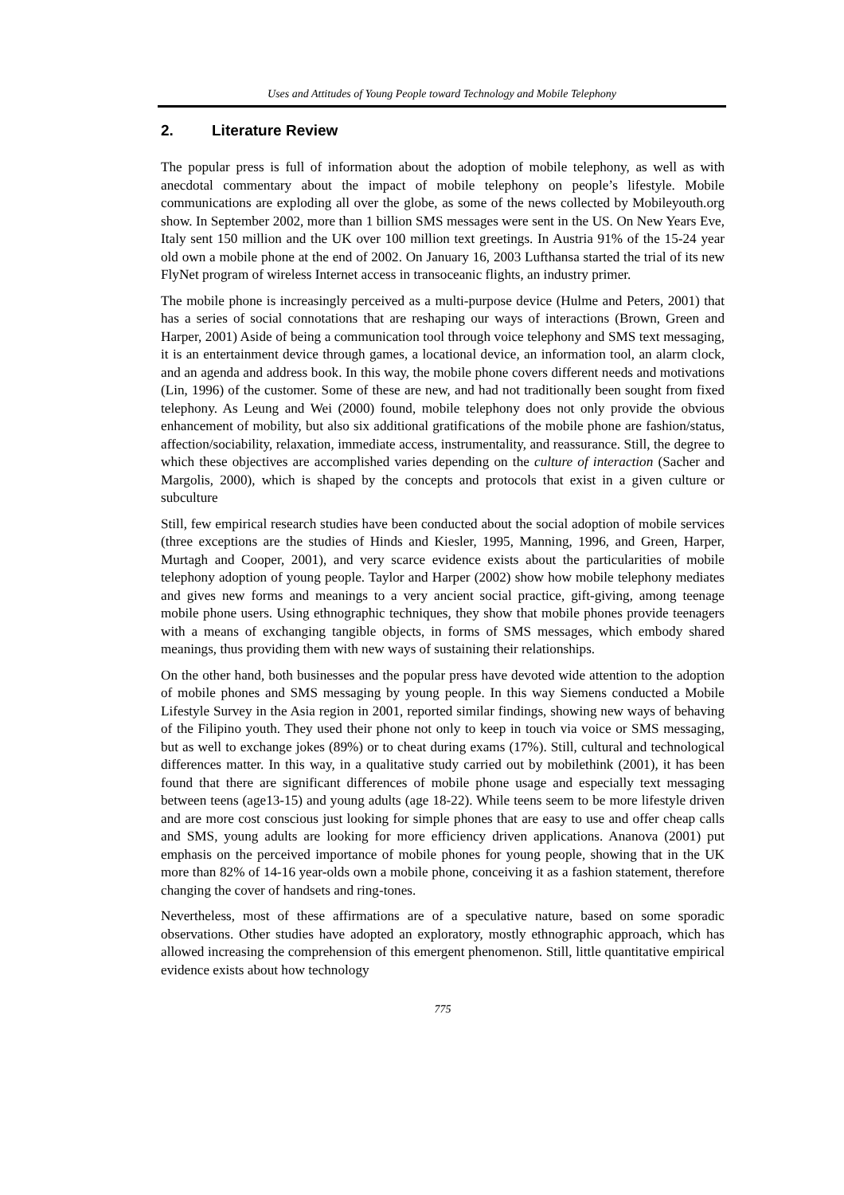Uses and Attitudes of Young People toward Technology and Mobile Telephony
2. Literature Review
The popular press is full of information about the adoption of mobile telephony, as well as with anecdotal commentary about the impact of mobile telephony on people’s lifestyle. Mobile communications are exploding all over the globe, as some of the news collected by Mobileyouth.org show. In September 2002, more than 1 billion SMS messages were sent in the US. On New Years Eve, Italy sent 150 million and the UK over 100 million text greetings. In Austria 91% of the 15-24 year old own a mobile phone at the end of 2002. On January 16, 2003 Lufthansa started the trial of its new FlyNet program of wireless Internet access in transoceanic flights, an industry primer.
The mobile phone is increasingly perceived as a multi-purpose device (Hulme and Peters, 2001) that has a series of social connotations that are reshaping our ways of interactions (Brown, Green and Harper, 2001) Aside of being a communication tool through voice telephony and SMS text messaging, it is an entertainment device through games, a locational device, an information tool, an alarm clock, and an agenda and address book. In this way, the mobile phone covers different needs and motivations (Lin, 1996) of the customer. Some of these are new, and had not traditionally been sought from fixed telephony. As Leung and Wei (2000) found, mobile telephony does not only provide the obvious enhancement of mobility, but also six additional gratifications of the mobile phone are fashion/status, affection/sociability, relaxation, immediate access, instrumentality, and reassurance. Still, the degree to which these objectives are accomplished varies depending on the culture of interaction (Sacher and Margolis, 2000), which is shaped by the concepts and protocols that exist in a given culture or subculture
Still, few empirical research studies have been conducted about the social adoption of mobile services (three exceptions are the studies of Hinds and Kiesler, 1995, Manning, 1996, and Green, Harper, Murtagh and Cooper, 2001), and very scarce evidence exists about the particularities of mobile telephony adoption of young people. Taylor and Harper (2002) show how mobile telephony mediates and gives new forms and meanings to a very ancient social practice, gift-giving, among teenage mobile phone users. Using ethnographic techniques, they show that mobile phones provide teenagers with a means of exchanging tangible objects, in forms of SMS messages, which embody shared meanings, thus providing them with new ways of sustaining their relationships.
On the other hand, both businesses and the popular press have devoted wide attention to the adoption of mobile phones and SMS messaging by young people. In this way Siemens conducted a Mobile Lifestyle Survey in the Asia region in 2001, reported similar findings, showing new ways of behaving of the Filipino youth. They used their phone not only to keep in touch via voice or SMS messaging, but as well to exchange jokes (89%) or to cheat during exams (17%). Still, cultural and technological differences matter. In this way, in a qualitative study carried out by mobilethink (2001), it has been found that there are significant differences of mobile phone usage and especially text messaging between teens (age13-15) and young adults (age 18-22). While teens seem to be more lifestyle driven and are more cost conscious just looking for simple phones that are easy to use and offer cheap calls and SMS, young adults are looking for more efficiency driven applications. Ananova (2001) put emphasis on the perceived importance of mobile phones for young people, showing that in the UK more than 82% of 14-16 year-olds own a mobile phone, conceiving it as a fashion statement, therefore changing the cover of handsets and ring-tones.
Nevertheless, most of these affirmations are of a speculative nature, based on some sporadic observations. Other studies have adopted an exploratory, mostly ethnographic approach, which has allowed increasing the comprehension of this emergent phenomenon. Still, little quantitative empirical evidence exists about how technology
775